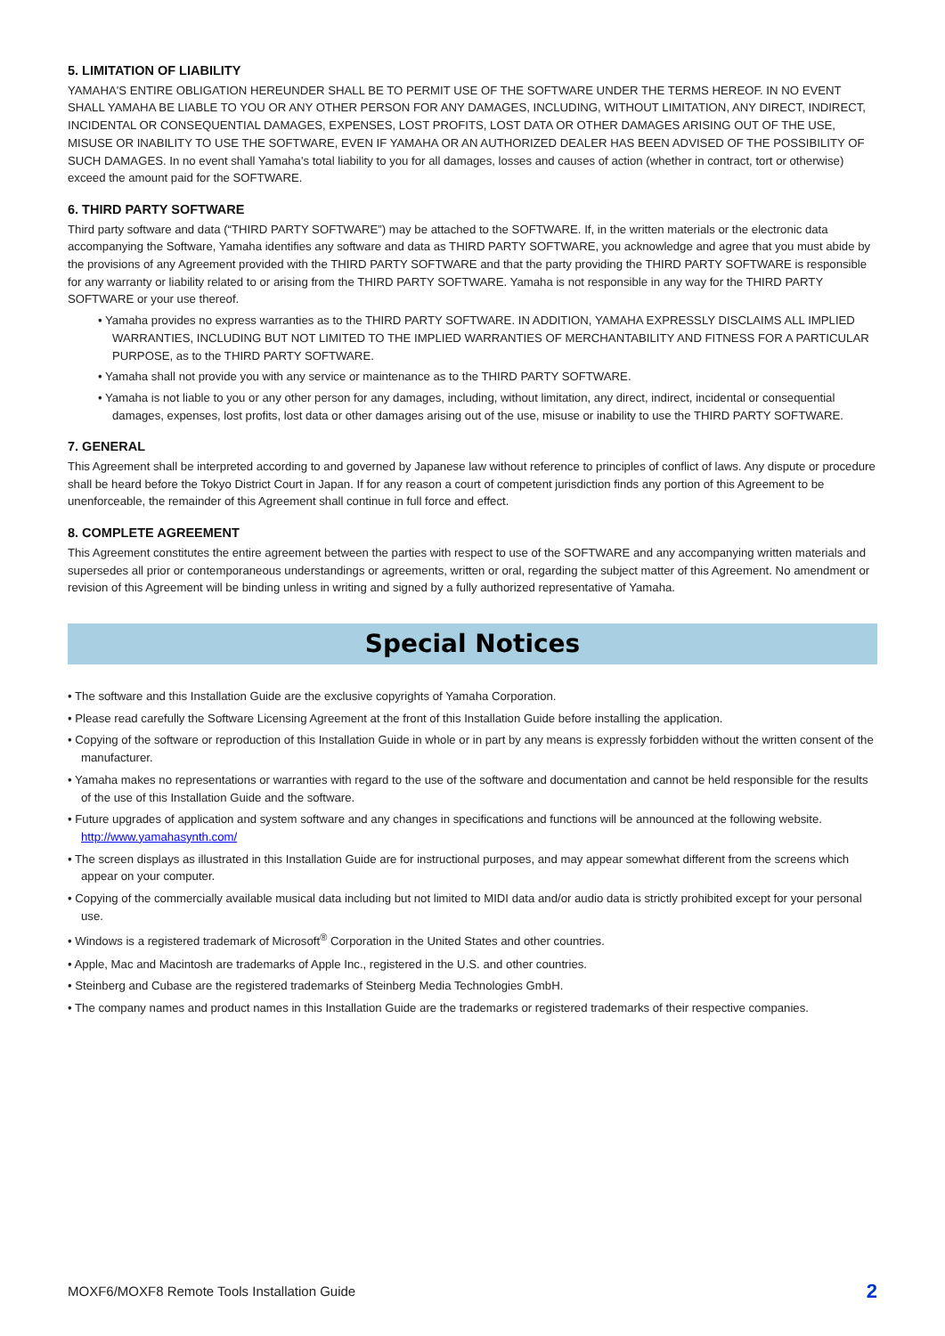5. LIMITATION OF LIABILITY
YAMAHA'S ENTIRE OBLIGATION HEREUNDER SHALL BE TO PERMIT USE OF THE SOFTWARE UNDER THE TERMS HEREOF. IN NO EVENT SHALL YAMAHA BE LIABLE TO YOU OR ANY OTHER PERSON FOR ANY DAMAGES, INCLUDING, WITHOUT LIMITATION, ANY DIRECT, INDIRECT, INCIDENTAL OR CONSEQUENTIAL DAMAGES, EXPENSES, LOST PROFITS, LOST DATA OR OTHER DAMAGES ARISING OUT OF THE USE, MISUSE OR INABILITY TO USE THE SOFTWARE, EVEN IF YAMAHA OR AN AUTHORIZED DEALER HAS BEEN ADVISED OF THE POSSIBILITY OF SUCH DAMAGES. In no event shall Yamaha's total liability to you for all damages, losses and causes of action (whether in contract, tort or otherwise) exceed the amount paid for the SOFTWARE.
6. THIRD PARTY SOFTWARE
Third party software and data (“THIRD PARTY SOFTWARE”) may be attached to the SOFTWARE. If, in the written materials or the electronic data accompanying the Software, Yamaha identifies any software and data as THIRD PARTY SOFTWARE, you acknowledge and agree that you must abide by the provisions of any Agreement provided with the THIRD PARTY SOFTWARE and that the party providing the THIRD PARTY SOFTWARE is responsible for any warranty or liability related to or arising from the THIRD PARTY SOFTWARE. Yamaha is not responsible in any way for the THIRD PARTY SOFTWARE or your use thereof.
• Yamaha provides no express warranties as to the THIRD PARTY SOFTWARE. IN ADDITION, YAMAHA EXPRESSLY DISCLAIMS ALL IMPLIED WARRANTIES, INCLUDING BUT NOT LIMITED TO THE IMPLIED WARRANTIES OF MERCHANTABILITY AND FITNESS FOR A PARTICULAR PURPOSE, as to the THIRD PARTY SOFTWARE.
• Yamaha shall not provide you with any service or maintenance as to the THIRD PARTY SOFTWARE.
• Yamaha is not liable to you or any other person for any damages, including, without limitation, any direct, indirect, incidental or consequential damages, expenses, lost profits, lost data or other damages arising out of the use, misuse or inability to use the THIRD PARTY SOFTWARE.
7. GENERAL
This Agreement shall be interpreted according to and governed by Japanese law without reference to principles of conflict of laws. Any dispute or procedure shall be heard before the Tokyo District Court in Japan. If for any reason a court of competent jurisdiction finds any portion of this Agreement to be unenforceable, the remainder of this Agreement shall continue in full force and effect.
8. COMPLETE AGREEMENT
This Agreement constitutes the entire agreement between the parties with respect to use of the SOFTWARE and any accompanying written materials and supersedes all prior or contemporaneous understandings or agreements, written or oral, regarding the subject matter of this Agreement. No amendment or revision of this Agreement will be binding unless in writing and signed by a fully authorized representative of Yamaha.
Special Notices
• The software and this Installation Guide are the exclusive copyrights of Yamaha Corporation.
• Please read carefully the Software Licensing Agreement at the front of this Installation Guide before installing the application.
• Copying of the software or reproduction of this Installation Guide in whole or in part by any means is expressly forbidden without the written consent of the manufacturer.
• Yamaha makes no representations or warranties with regard to the use of the software and documentation and cannot be held responsible for the results of the use of this Installation Guide and the software.
• Future upgrades of application and system software and any changes in specifications and functions will be announced at the following website.
http://www.yamahasynth.com/
• The screen displays as illustrated in this Installation Guide are for instructional purposes, and may appear somewhat different from the screens which appear on your computer.
• Copying of the commercially available musical data including but not limited to MIDI data and/or audio data is strictly prohibited except for your personal use.
• Windows is a registered trademark of Microsoft<sup>®</sup> Corporation in the United States and other countries.
• Apple, Mac and Macintosh are trademarks of Apple Inc., registered in the U.S. and other countries.
• Steinberg and Cubase are the registered trademarks of Steinberg Media Technologies GmbH.
• The company names and product names in this Installation Guide are the trademarks or registered trademarks of their respective companies.
MOXF6/MOXF8 Remote Tools Installation Guide 2